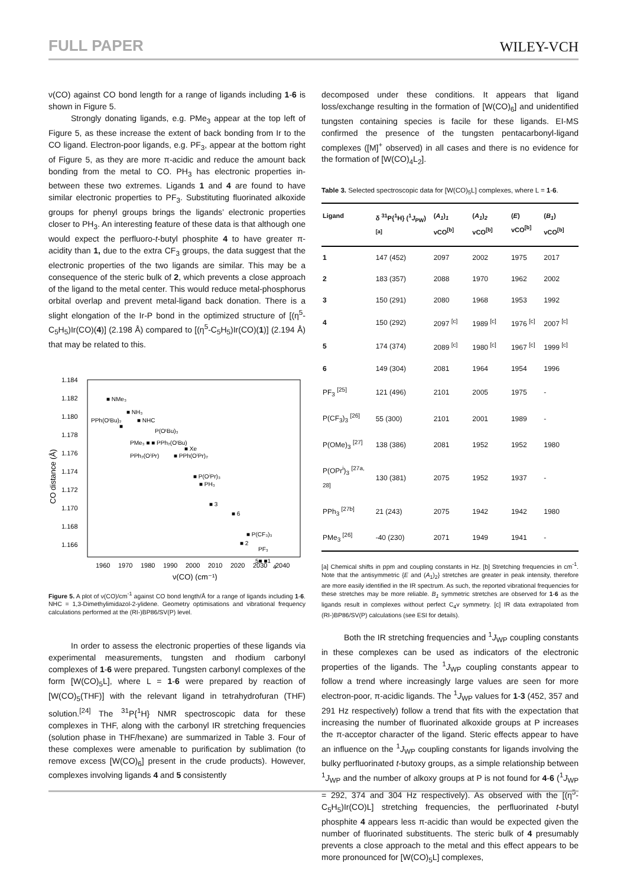FULL PAPER WILEY-VCH
ν(CO) against CO bond length for a range of ligands including 1-6 is shown in Figure 5.
Strongly donating ligands, e.g. PMe<sub>3</sub> appear at the top left of Figure 5, as these increase the extent of back bonding from Ir to the CO ligand. Electron-poor ligands, e.g. PF<sub>3</sub>, appear at the bottom right of Figure 5, as they are more π-acidic and reduce the amount back bonding from the metal to CO. PH<sub>3</sub> has electronic properties in-between these two extremes. Ligands 1 and 4 are found to have similar electronic properties to PF<sub>3</sub>. Substituting fluorinated alkoxide groups for phenyl groups brings the ligands’ electronic properties closer to PH<sub>3</sub>. An interesting feature of these data is that although one would expect the perfluoro-t-butyl phosphite 4 to have greater π-acidity than 1, due to the extra CF<sub>3</sub> groups, the data suggest that the electronic properties of the two ligands are similar. This may be a consequence of the steric bulk of 2, which prevents a close approach of the ligand to the metal center. This would reduce metal-phosphorus orbital overlap and prevent metal-ligand back donation. There is a slight elongation of the Ir-P bond in the optimized structure of [(η<sup>5</sup>-C<sub>5</sub>H<sub>5</sub>)Ir(CO)(4)] (2.198 Å) compared to [(η<sup>5</sup>-C<sub>5</sub>H<sub>5</sub>)Ir(CO)(1)] (2.194 Å) that may be related to this.
1.184
1.182
1.180
1.178
1.176
1.174
1.172
1.170
1.168
1.166
1960
1970
1980
1990
2000
2010
2020
2030
2040
ν(CO) (cm⁻¹)
CO distance (Å)
■ NMe₃
■ NH₃
PPh(OᵗBu)₂
■ NHC
■
P(OᵗBu)₃
PMe₃ ■ ■ PPh₂(OᵗBu)
■ Xe
PPh₂(OⁱPr)
■ PPh(OⁱPr)₂
■ P(OⁱPr)₃
■ PH₃
■ 3
■ 6
■ P(CF₃)₃
■ 2
PF₃
5■ ■1
4
Figure 5. A plot of ν(CO)/cm<sup>-1</sup> against CO bond length/Å for a range of ligands including 1-6. NHC = 1,3-Dimethylimidazol-2-ylidene. Geometry optimisations and vibrational frequency calculations performed at the (RI-)BP86/SV(P) level.
In order to assess the electronic properties of these ligands via experimental measurements, tungsten and rhodium carbonyl complexes of 1-6 were prepared. Tungsten carbonyl complexes of the form [W(CO)<sub>5</sub>L], where L = 1-6 were prepared by reaction of [W(CO)<sub>5</sub>(THF)] with the relevant ligand in tetrahydrofuran (THF) solution.<sup>[24]</sup> The <sup>31</sup>P{<sup>1</sup>H} NMR spectroscopic data for these complexes in THF, along with the carbonyl IR stretching frequencies (solution phase in THF/hexane) are summarized in Table 3. Four of these complexes were amenable to purification by sublimation (to remove excess [W(CO)<sub>6</sub>] present in the crude products). However, complexes involving ligands 4 and 5 consistently
decomposed under these conditions. It appears that ligand loss/exchange resulting in the formation of [W(CO)<sub>6</sub>] and unidentified tungsten containing species is facile for these ligands. EI-MS confirmed the presence of the tungsten pentacarbonyl-ligand complexes ([M]<sup>+</sup> observed) in all cases and there is no evidence for the formation of [W(CO)<sub>4</sub>L<sub>2</sub>].
Table 3. Selected spectroscopic data for [W(CO)<sub>5</sub>L] complexes, where L = 1-6.
| Ligand | δ <sup>31</sup>P{<sup>1</sup>H} (<sup>1</sup> J<sub>PW</sub>)<sup>[a]</sup> | ( A<sub>1</sub> ) <sub>1</sub> vCO<sup>[b]</sup> | ( A<sub>1</sub> ) <sub>2</sub> vCO<sup>[b]</sup> | ( E ) vCO<sup>[b]</sup> | ( B<sub>1</sub> ) vCO<sup>[b]</sup> |
| --- | --- | --- | --- | --- | --- |
| 1 | 147 (452) | 2097 | 2002 | 1975 | 2017 |
| 2 | 183 (357) | 2088 | 1970 | 1962 | 2002 |
| 3 | 150 (291) | 2080 | 1968 | 1953 | 1992 |
| 4 | 150 (292) | 2097 <sup>[c]</sup> | 1989 <sup>[c]</sup> | 1976 <sup>[c]</sup> | 2007 <sup>[c]</sup> |
| 5 | 174 (374) | 2089 <sup>[c]</sup> | 1980 <sup>[c]</sup> | 1967 <sup>[c]</sup> | 1999 <sup>[c]</sup> |
| 6 | 149 (304) | 2081 | 1964 | 1954 | 1996 |
| PF<sub>3</sub> <sup>[25]</sup> | 121 (496) | 2101 | 2005 | 1975 | - |
| P(CF<sub>3</sub>)<sub>3</sub> <sup>[26]</sup> | 55 (300) | 2101 | 2001 | 1989 | - |
| P(OMe)<sub>3</sub> <sup>[27]</sup> | 138 (386) | 2081 | 1952 | 1952 | 1980 |
| P(OPr<sup>i</sup>)<sub>3</sub> <sup>[27a, 28]</sup> | 130 (381) | 2075 | 1952 | 1937 | - |
| PPh<sub>3</sub> <sup>[27b]</sup> | 21 (243) | 2075 | 1942 | 1942 | 1980 |
| PMe<sub>3</sub> <sup>[26]</sup> | -40 (230) | 2071 | 1949 | 1941 | - |
[a] Chemical shifts in ppm and coupling constants in Hz. [b] Stretching frequencies in cm<sup>-1</sup>. Note that the antisymmetric {E and (A<sub>1</sub>)<sub>2</sub>} stretches are greater in peak intensity, therefore are more easily identified in the IR spectrum. As such, the reported vibrational frequencies for these stretches may be more reliable. B<sub>1</sub> symmetric stretches are observed for 1-6 as the ligands result in complexes without perfect C<sub>4</sub>v symmetry. [c] IR data extrapolated from (RI-)BP86/SV(P) calculations (see ESI for details).
Both the IR stretching frequencies and <sup>1</sup>J<sub>WP</sub> coupling constants in these complexes can be used as indicators of the electronic properties of the ligands. The <sup>1</sup>J<sub>WP</sub> coupling constants appear to follow a trend where increasingly large values are seen for more electron-poor, π-acidic ligands. The <sup>1</sup>J<sub>WP</sub> values for 1-3 (452, 357 and 291 Hz respectively) follow a trend that fits with the expectation that increasing the number of fluorinated alkoxide groups at P increases the π-acceptor character of the ligand. Steric effects appear to have an influence on the <sup>1</sup>J<sub>WP</sub> coupling constants for ligands involving the bulky perfluorinated t-butoxy groups, as a simple relationship between <sup>1</sup>J<sub>WP</sub> and the number of alkoxy groups at P is not found for 4-6 (<sup>1</sup>J<sub>WP</sub> = 292, 374 and 304 Hz respectively). As observed with the [(η<sup>5</sup>-C<sub>5</sub>H<sub>5</sub>)Ir(CO)L] stretching frequencies, the perfluorinated t-butyl phosphite 4 appears less π-acidic than would be expected given the number of fluorinated substituents. The steric bulk of 4 presumably prevents a close approach to the metal and this effect appears to be more pronounced for [W(CO)<sub>5</sub>L] complexes,